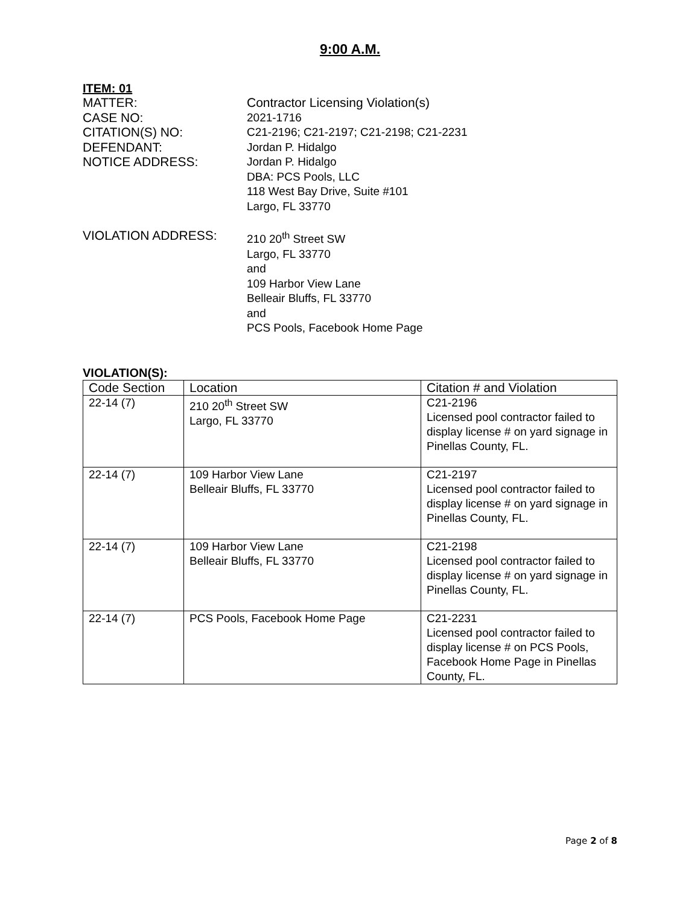9:00 A.M.
ITEM: 01
MATTER:
Contractor Licensing Violation(s)
CASE NO:
2021-1716
CITATION(S) NO:
C21-2196; C21-2197; C21-2198; C21-2231
DEFENDANT:
Jordan P. Hidalgo
NOTICE ADDRESS:
Jordan P. Hidalgo
DBA: PCS Pools, LLC
118 West Bay Drive, Suite #101
Largo, FL 33770
VIOLATION ADDRESS:
210 20<sup>th</sup> Street SW
Largo, FL 33770
and
109 Harbor View Lane
Belleair Bluffs, FL 33770
and
PCS Pools, Facebook Home Page
VIOLATION(S):
| Code Section | Location | Citation # and Violation |
| --- | --- | --- |
| 22-14 (7) | 210 20<sup>th</sup> Street SW Largo, FL 33770 | C21-2196 Licensed pool contractor failed to display license # on yard signage in Pinellas County, FL. |
| 22-14 (7) | 109 Harbor View Lane Belleair Bluffs, FL 33770 | C21-2197 Licensed pool contractor failed to display license # on yard signage in Pinellas County, FL. |
| 22-14 (7) | 109 Harbor View Lane Belleair Bluffs, FL 33770 | C21-2198 Licensed pool contractor failed to display license # on yard signage in Pinellas County, FL. |
| 22-14 (7) | PCS Pools, Facebook Home Page | C21-2231 Licensed pool contractor failed to display license # on PCS Pools, Facebook Home Page in Pinellas County, FL. |
Page 2 of 8